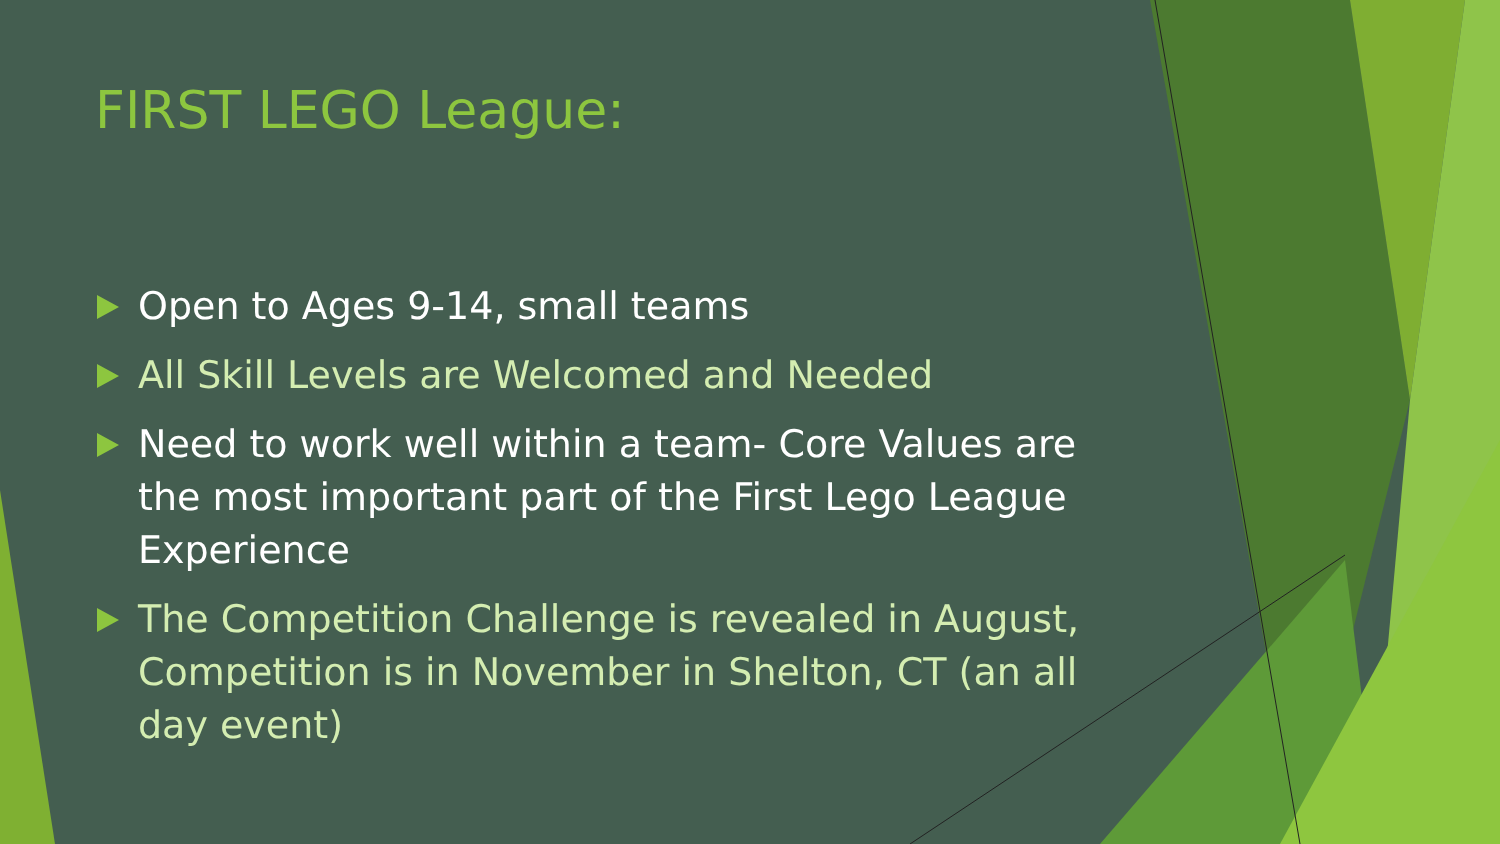FIRST LEGO League:
Open to Ages 9-14, small teams
All Skill Levels are Welcomed and Needed
Need to work well within a team- Core Values are the most important part of the First Lego League Experience
The Competition Challenge is revealed in August, Competition is in November in Shelton, CT (an all day event)